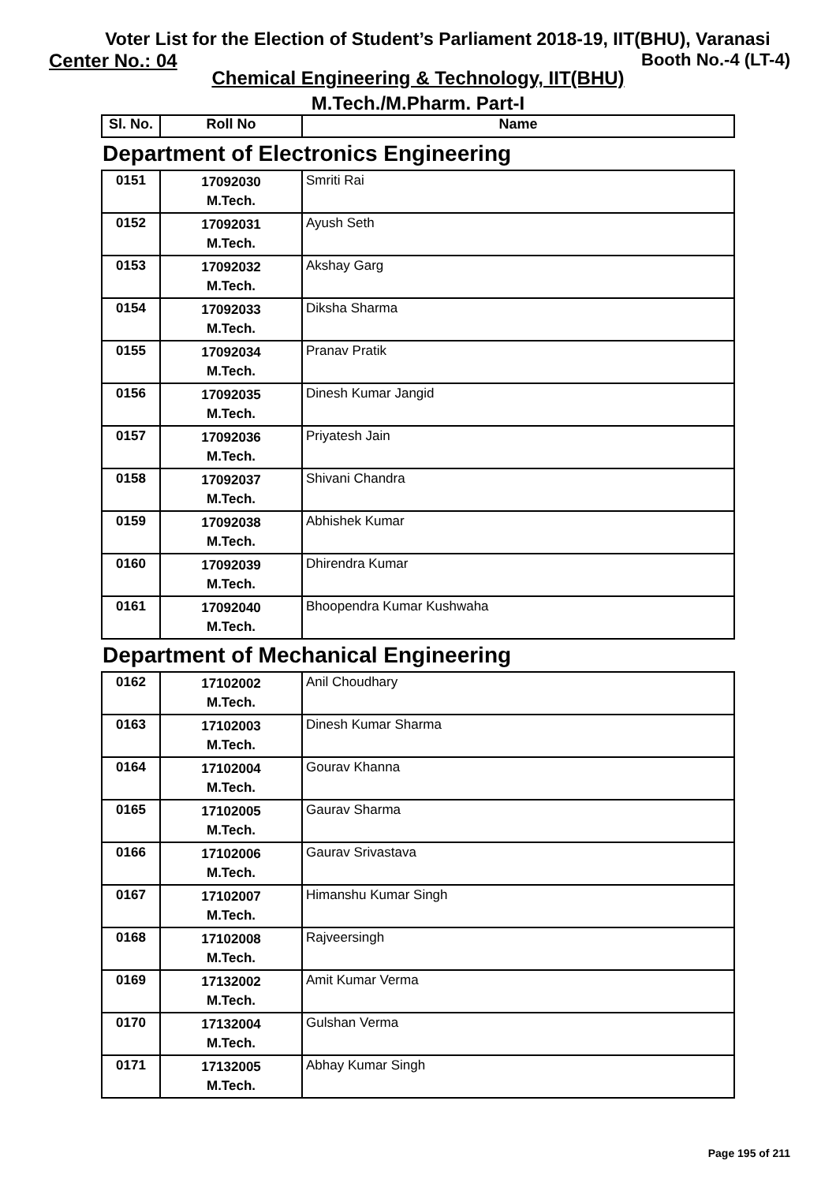Voter List for the Election of Student’s Parliament 2018-19, IIT(BHU), Varanasi
Center No.: 04 Booth No.-4 (LT-4)
Chemical Engineering & Technology, IIT(BHU)
M.Tech./M.Pharm. Part-I
| Sl. No. | Roll No | Name |
| --- | --- | --- |
Department of Electronics Engineering
| 0151 | 17092030 M.Tech. | Smriti Rai |
| 0152 | 17092031 M.Tech. | Ayush Seth |
| 0153 | 17092032 M.Tech. | Akshay Garg |
| 0154 | 17092033 M.Tech. | Diksha Sharma |
| 0155 | 17092034 M.Tech. | Pranav Pratik |
| 0156 | 17092035 M.Tech. | Dinesh Kumar Jangid |
| 0157 | 17092036 M.Tech. | Priyatesh Jain |
| 0158 | 17092037 M.Tech. | Shivani Chandra |
| 0159 | 17092038 M.Tech. | Abhishek Kumar |
| 0160 | 17092039 M.Tech. | Dhirendra Kumar |
| 0161 | 17092040 M.Tech. | Bhoopendra Kumar Kushwaha |
Department of Mechanical Engineering
| 0162 | 17102002 M.Tech. | Anil Choudhary |
| 0163 | 17102003 M.Tech. | Dinesh Kumar Sharma |
| 0164 | 17102004 M.Tech. | Gourav Khanna |
| 0165 | 17102005 M.Tech. | Gaurav Sharma |
| 0166 | 17102006 M.Tech. | Gaurav Srivastava |
| 0167 | 17102007 M.Tech. | Himanshu Kumar Singh |
| 0168 | 17102008 M.Tech. | Rajveersingh |
| 0169 | 17132002 M.Tech. | Amit Kumar Verma |
| 0170 | 17132004 M.Tech. | Gulshan Verma |
| 0171 | 17132005 M.Tech. | Abhay Kumar Singh |
Page 195 of 211